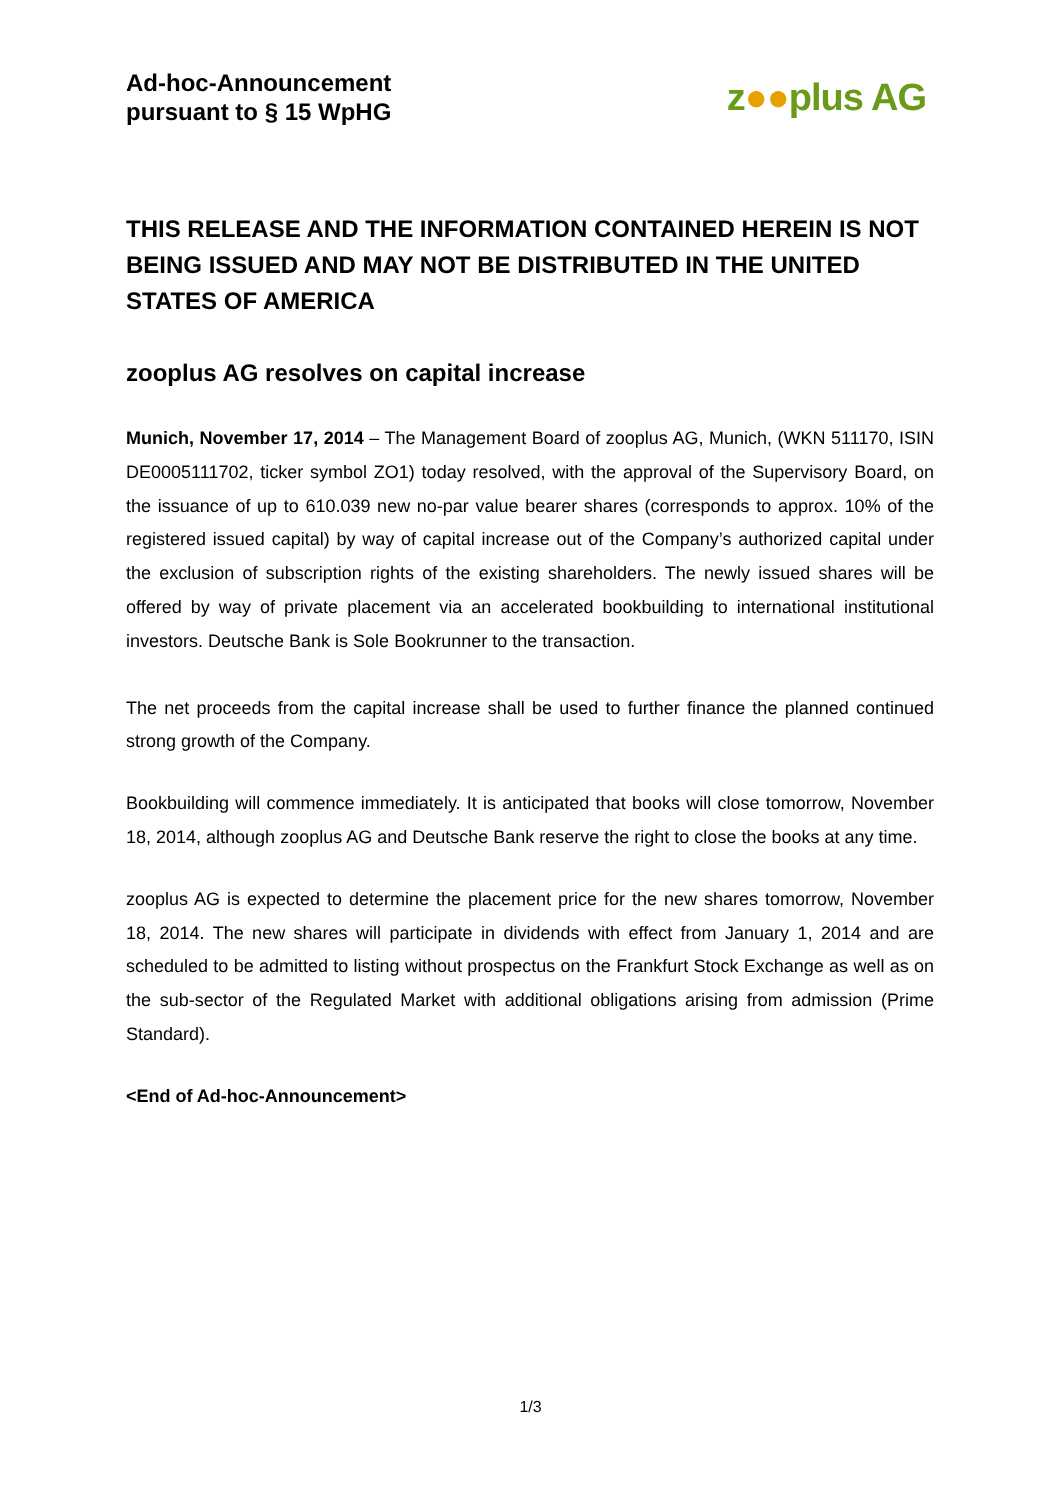Ad-hoc-Announcement
pursuant to § 15 WpHG
z●●plus AG
THIS RELEASE AND THE INFORMATION CONTAINED HEREIN IS NOT BEING ISSUED AND MAY NOT BE DISTRIBUTED IN THE UNITED STATES OF AMERICA
zooplus AG resolves on capital increase
Munich, November 17, 2014 – The Management Board of zooplus AG, Munich, (WKN 511170, ISIN DE0005111702, ticker symbol ZO1) today resolved, with the approval of the Supervisory Board, on the issuance of up to 610.039 new no-par value bearer shares (corresponds to approx. 10% of the registered issued capital) by way of capital increase out of the Company’s authorized capital under the exclusion of subscription rights of the existing shareholders. The newly issued shares will be offered by way of private placement via an accelerated bookbuilding to international institutional investors. Deutsche Bank is Sole Bookrunner to the transaction.
The net proceeds from the capital increase shall be used to further finance the planned continued strong growth of the Company.
Bookbuilding will commence immediately. It is anticipated that books will close tomorrow, November 18, 2014, although zooplus AG and Deutsche Bank reserve the right to close the books at any time.
zooplus AG is expected to determine the placement price for the new shares tomorrow, November 18, 2014. The new shares will participate in dividends with effect from January 1, 2014 and are scheduled to be admitted to listing without prospectus on the Frankfurt Stock Exchange as well as on the sub-sector of the Regulated Market with additional obligations arising from admission (Prime Standard).
<End of Ad-hoc-Announcement>
1/3